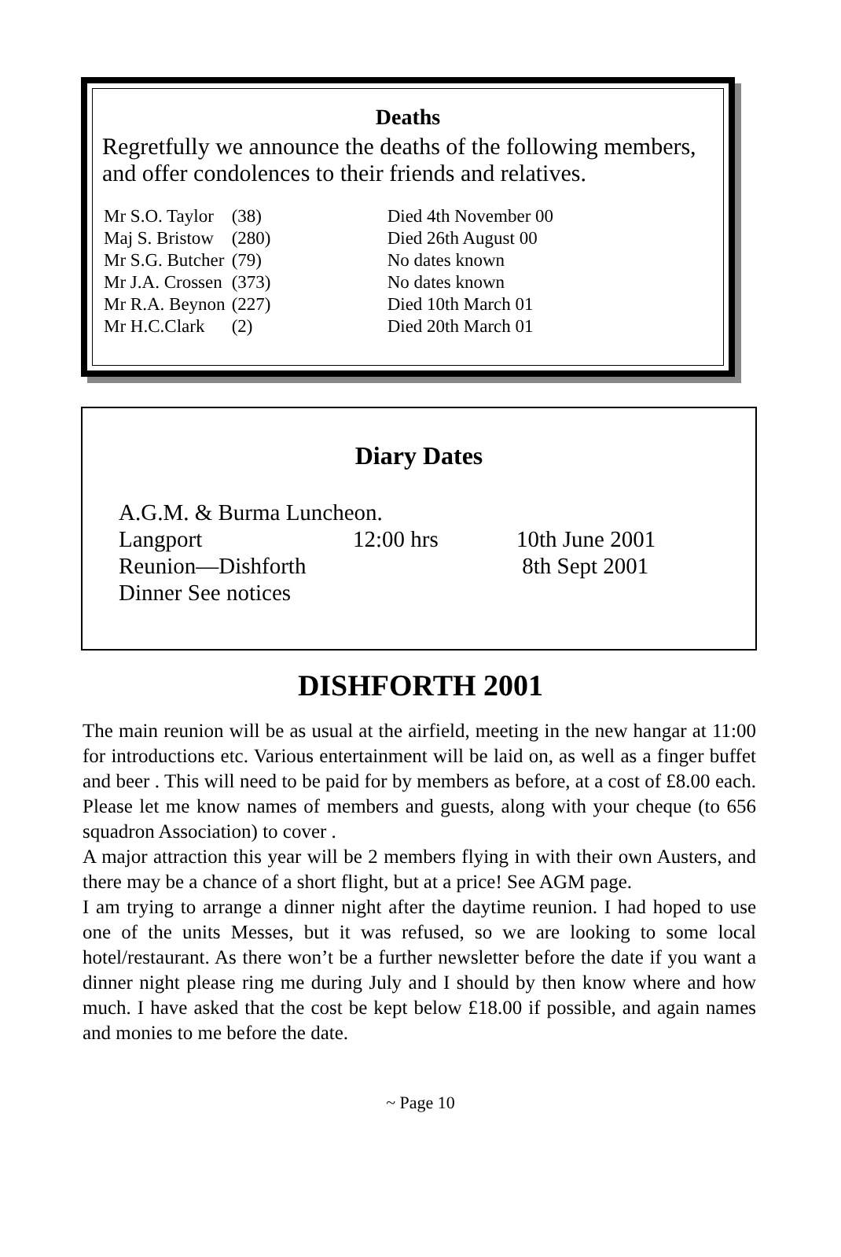Deaths
Regretfully we announce the deaths of the following members,
and offer condolences to their friends and relatives.
| Mr S.O. Taylor | (38) | Died 4th November 00 |
| Maj S. Bristow | (280) | Died 26th August 00 |
| Mr S.G. Butcher | (79) | No dates known |
| Mr J.A. Crossen | (373) | No dates known |
| Mr R.A. Beynon | (227) | Died 10th March 01 |
| Mr H.C.Clark | (2) | Died 20th March 01 |
Diary Dates
| A.G.M. & Burma Luncheon. | | |
| Langport | 12:00 hrs | 10th June 2001 |
| Reunion—Dishforth | | 8th Sept 2001 |
| Dinner See notices | | |
DISHFORTH 2001
The main reunion will be as usual at the airfield, meeting in the new hangar at 11:00 for introductions etc. Various entertainment will be laid on, as well as a finger buffet and beer . This will need to be paid for by members as before, at a cost of £8.00 each. Please let me know names of members and guests, along with your cheque (to 656 squadron Association) to cover .
A major attraction this year will be 2 members flying in with their own Austers, and there may be a chance of a short flight, but at a price! See AGM page.
I am trying to arrange a dinner night after the daytime reunion. I had hoped to use one of the units Messes, but it was refused, so we are looking to some local hotel/restaurant. As there won’t be a further newsletter before the date if you want a dinner night please ring me during July and I should by then know where and how much. I have asked that the cost be kept below £18.00 if possible, and again names and monies to me before the date.
~ Page 10